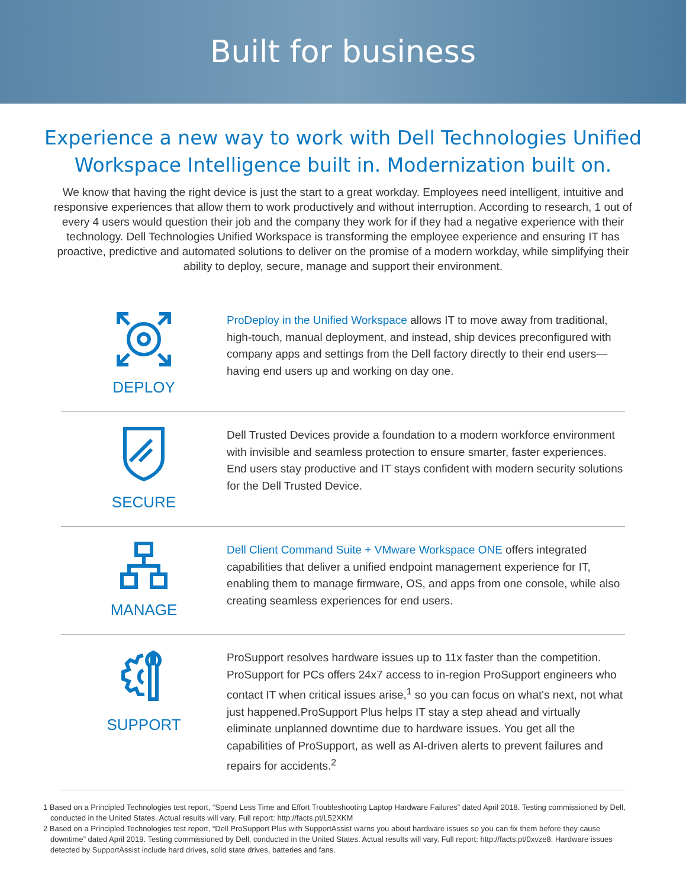Built for business
Experience a new way to work with Dell Technologies Unified Workspace Intelligence built in. Modernization built on.
We know that having the right device is just the start to a great workday. Employees need intelligent, intuitive and responsive experiences that allow them to work productively and without interruption. According to research, 1 out of every 4 users would question their job and the company they work for if they had a negative experience with their technology. Dell Technologies Unified Workspace is transforming the employee experience and ensuring IT has proactive, predictive and automated solutions to deliver on the promise of a modern workday, while simplifying their ability to deploy, secure, manage and support their environment.
DEPLOY
ProDeploy in the Unified Workspace allows IT to move away from traditional, high-touch, manual deployment, and instead, ship devices preconfigured with company apps and settings from the Dell factory directly to their end users—having end users up and working on day one.
SECURE
Dell Trusted Devices provide a foundation to a modern workforce environment with invisible and seamless protection to ensure smarter, faster experiences. End users stay productive and IT stays confident with modern security solutions for the Dell Trusted Device.
MANAGE
Dell Client Command Suite + VMware Workspace ONE offers integrated capabilities that deliver a unified endpoint management experience for IT, enabling them to manage firmware, OS, and apps from one console, while also creating seamless experiences for end users.
SUPPORT
ProSupport resolves hardware issues up to 11x faster than the competition. ProSupport for PCs offers 24x7 access to in-region ProSupport engineers who contact IT when critical issues arise,<sup>1</sup> so you can focus on what's next, not what just happened.ProSupport Plus helps IT stay a step ahead and virtually eliminate unplanned downtime due to hardware issues. You get all the capabilities of ProSupport, as well as AI-driven alerts to prevent failures and repairs for accidents.<sup>2</sup>
1 Based on a Principled Technologies test report, “Spend Less Time and Effort Troubleshooting Laptop Hardware Failures” dated April 2018. Testing commissioned by Dell, conducted in the United States. Actual results will vary. Full report: http://facts.pt/L52XKM
2 Based on a Principled Technologies test report, “Dell ProSupport Plus with SupportAssist warns you about hardware issues so you can fix them before they cause downtime” dated April 2019. Testing commissioned by Dell, conducted in the United States. Actual results will vary. Full report: http://facts.pt/0xvze8. Hardware issues detected by SupportAssist include hard drives, solid state drives, batteries and fans.